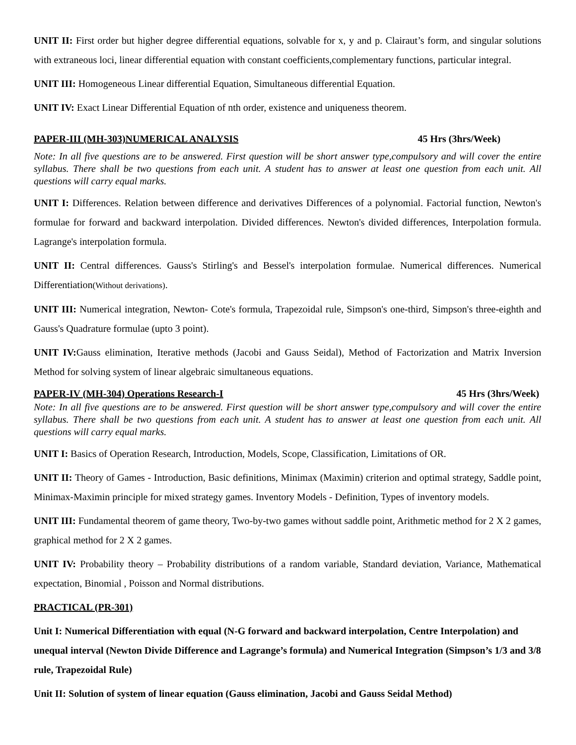UNIT II: First order but higher degree differential equations, solvable for x, y and p. Clairaut’s form, and singular solutions with extraneous loci, linear differential equation with constant coefficients,complementary functions, particular integral.
UNIT III: Homogeneous Linear differential Equation, Simultaneous differential Equation.
UNIT IV: Exact Linear Differential Equation of nth order, existence and uniqueness theorem.
PAPER-III (MH-303)NUMERICAL ANALYSIS 45 Hrs (3hrs/Week)
Note: In all five questions are to be answered. First question will be short answer type,compulsory and will cover the entire syllabus. There shall be two questions from each unit. A student has to answer at least one question from each unit. All questions will carry equal marks.
UNIT I: Differences. Relation between difference and derivatives Differences of a polynomial. Factorial function, Newton's formulae for forward and backward interpolation. Divided differences. Newton's divided differences, Interpolation formula. Lagrange's interpolation formula.
UNIT II: Central differences. Gauss's Stirling's and Bessel's interpolation formulae. Numerical differences. Numerical Differentiation(Without derivations).
UNIT III: Numerical integration, Newton- Cote's formula, Trapezoidal rule, Simpson's one-third, Simpson's three-eighth and Gauss's Quadrature formulae (upto 3 point).
UNIT IV: Gauss elimination, Iterative methods (Jacobi and Gauss Seidal), Method of Factorization and Matrix Inversion Method for solving system of linear algebraic simultaneous equations.
PAPER-IV (MH-304) Operations Research-I 45 Hrs (3hrs/Week)
Note: In all five questions are to be answered. First question will be short answer type,compulsory and will cover the entire syllabus. There shall be two questions from each unit. A student has to answer at least one question from each unit. All questions will carry equal marks.
UNIT I: Basics of Operation Research, Introduction, Models, Scope, Classification, Limitations of OR.
UNIT II: Theory of Games - Introduction, Basic definitions, Minimax (Maximin) criterion and optimal strategy, Saddle point, Minimax-Maximin principle for mixed strategy games. Inventory Models - Definition, Types of inventory models.
UNIT III: Fundamental theorem of game theory, Two-by-two games without saddle point, Arithmetic method for 2 X 2 games, graphical method for 2 X 2 games.
UNIT IV: Probability theory – Probability distributions of a random variable, Standard deviation, Variance, Mathematical expectation, Binomial , Poisson and Normal distributions.
PRACTICAL (PR-301)
Unit I: Numerical Differentiation with equal (N-G forward and backward interpolation, Centre Interpolation) and unequal interval (Newton Divide Difference and Lagrange’s formula) and Numerical Integration (Simpson’s 1/3 and 3/8 rule, Trapezoidal Rule)
Unit II: Solution of system of linear equation (Gauss elimination, Jacobi and Gauss Seidal Method)